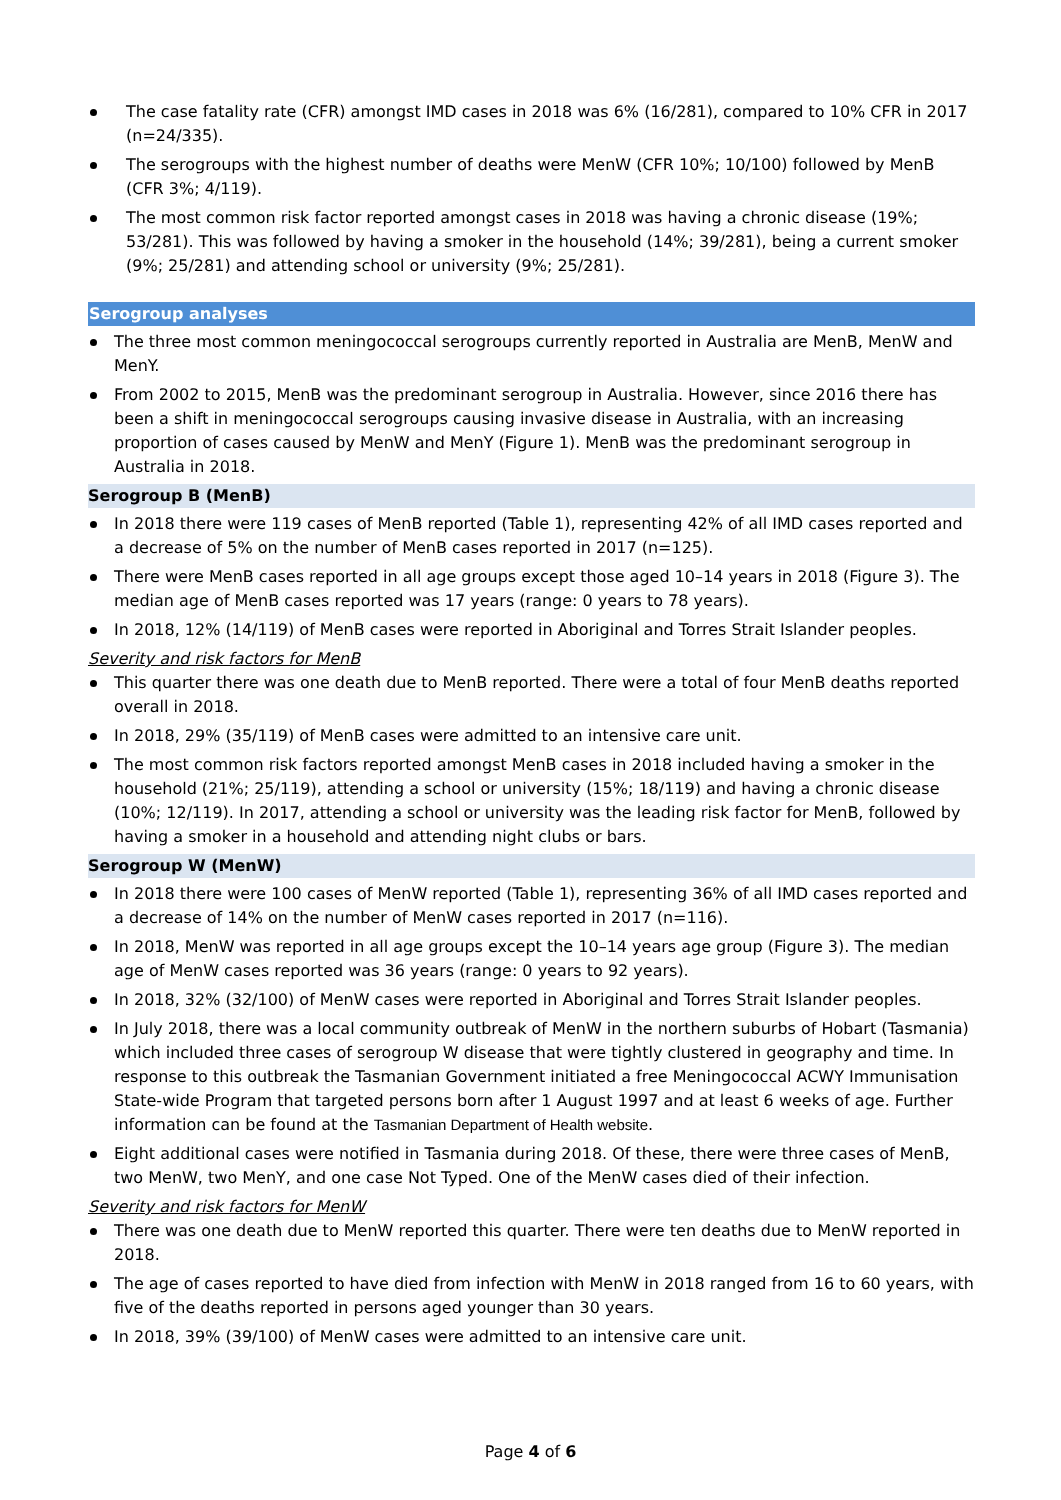The case fatality rate (CFR) amongst IMD cases in 2018 was 6% (16/281), compared to 10% CFR in 2017 (n=24/335).
The serogroups with the highest number of deaths were MenW (CFR 10%; 10/100) followed by MenB (CFR 3%; 4/119).
The most common risk factor reported amongst cases in 2018 was having a chronic disease (19%; 53/281). This was followed by having a smoker in the household (14%; 39/281), being a current smoker (9%; 25/281) and attending school or university (9%; 25/281).
Serogroup analyses
The three most common meningococcal serogroups currently reported in Australia are MenB, MenW and MenY.
From 2002 to 2015, MenB was the predominant serogroup in Australia. However, since 2016 there has been a shift in meningococcal serogroups causing invasive disease in Australia, with an increasing proportion of cases caused by MenW and MenY (Figure 1). MenB was the predominant serogroup in Australia in 2018.
Serogroup B (MenB)
In 2018 there were 119 cases of MenB reported (Table 1), representing 42% of all IMD cases reported and a decrease of 5% on the number of MenB cases reported in 2017 (n=125).
There were MenB cases reported in all age groups except those aged 10–14 years in 2018 (Figure 3). The median age of MenB cases reported was 17 years (range: 0 years to 78 years).
In 2018, 12% (14/119) of MenB cases were reported in Aboriginal and Torres Strait Islander peoples.
Severity and risk factors for MenB
This quarter there was one death due to MenB reported. There were a total of four MenB deaths reported overall in 2018.
In 2018, 29% (35/119) of MenB cases were admitted to an intensive care unit.
The most common risk factors reported amongst MenB cases in 2018 included having a smoker in the household (21%; 25/119), attending a school or university (15%; 18/119) and having a chronic disease (10%; 12/119). In 2017, attending a school or university was the leading risk factor for MenB, followed by having a smoker in a household and attending night clubs or bars.
Serogroup W (MenW)
In 2018 there were 100 cases of MenW reported (Table 1), representing 36% of all IMD cases reported and a decrease of 14% on the number of MenW cases reported in 2017 (n=116).
In 2018, MenW was reported in all age groups except the 10–14 years age group (Figure 3). The median age of MenW cases reported was 36 years (range: 0 years to 92 years).
In 2018, 32% (32/100) of MenW cases were reported in Aboriginal and Torres Strait Islander peoples.
In July 2018, there was a local community outbreak of MenW in the northern suburbs of Hobart (Tasmania) which included three cases of serogroup W disease that were tightly clustered in geography and time. In response to this outbreak the Tasmanian Government initiated a free Meningococcal ACWY Immunisation State-wide Program that targeted persons born after 1 August 1997 and at least 6 weeks of age. Further information can be found at the Tasmanian Department of Health website.
Eight additional cases were notified in Tasmania during 2018. Of these, there were three cases of MenB, two MenW, two MenY, and one case Not Typed. One of the MenW cases died of their infection.
Severity and risk factors for MenW
There was one death due to MenW reported this quarter. There were ten deaths due to MenW reported in 2018.
The age of cases reported to have died from infection with MenW in 2018 ranged from 16 to 60 years, with five of the deaths reported in persons aged younger than 30 years.
In 2018, 39% (39/100) of MenW cases were admitted to an intensive care unit.
Page 4 of 6